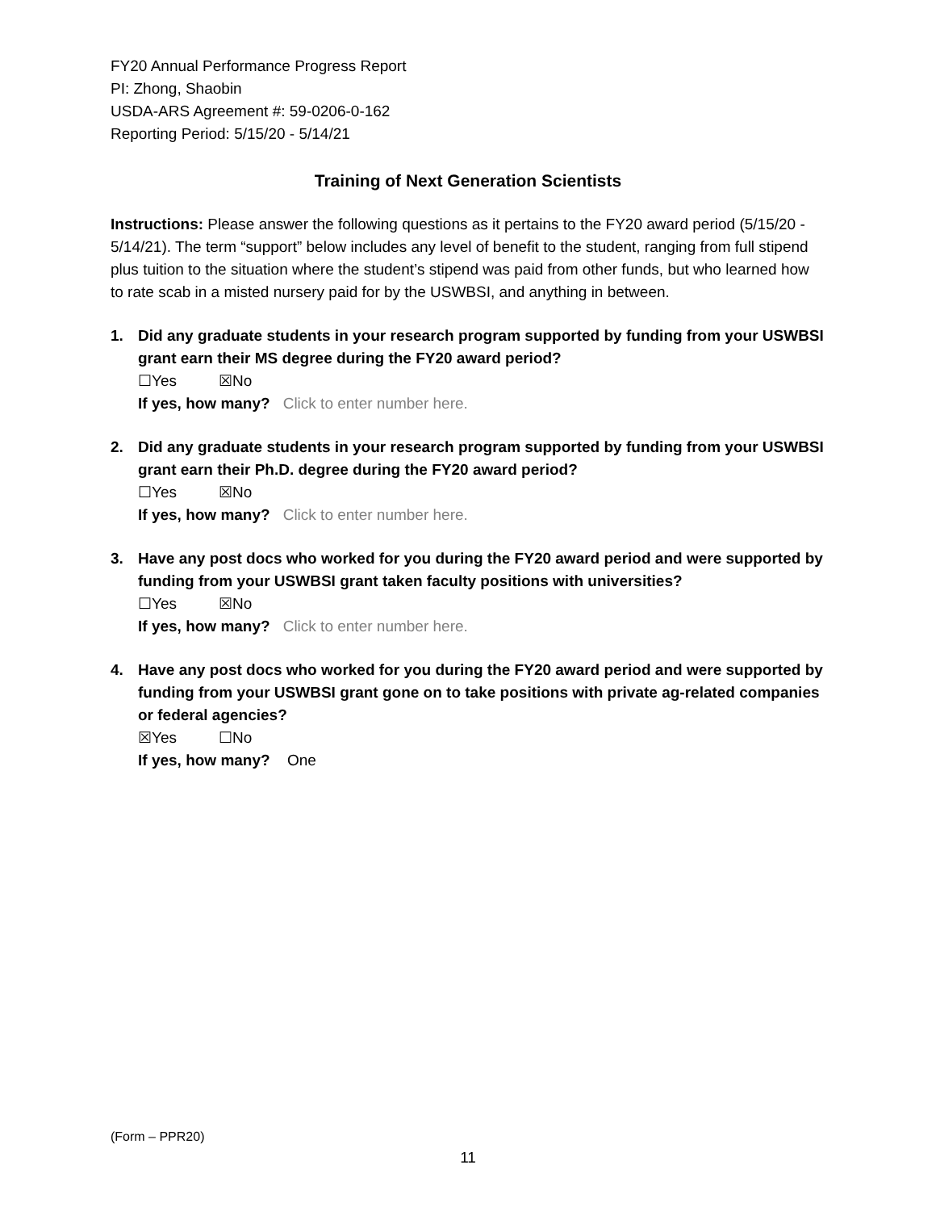FY20 Annual Performance Progress Report
PI: Zhong, Shaobin
USDA-ARS Agreement #: 59-0206-0-162
Reporting Period: 5/15/20 - 5/14/21
Training of Next Generation Scientists
Instructions: Please answer the following questions as it pertains to the FY20 award period (5/15/20 - 5/14/21). The term “support” below includes any level of benefit to the student, ranging from full stipend plus tuition to the situation where the student’s stipend was paid from other funds, but who learned how to rate scab in a misted nursery paid for by the USWBSI, and anything in between.
1. Did any graduate students in your research program supported by funding from your USWBSI grant earn their MS degree during the FY20 award period?
☐Yes ☒No
If yes, how many? Click to enter number here.
2. Did any graduate students in your research program supported by funding from your USWBSI grant earn their Ph.D. degree during the FY20 award period?
☐Yes ☒No
If yes, how many? Click to enter number here.
3. Have any post docs who worked for you during the FY20 award period and were supported by funding from your USWBSI grant taken faculty positions with universities?
☐Yes ☒No
If yes, how many? Click to enter number here.
4. Have any post docs who worked for you during the FY20 award period and were supported by funding from your USWBSI grant gone on to take positions with private ag-related companies or federal agencies?
☒Yes ☐No
If yes, how many? One
(Form – PPR20)
11